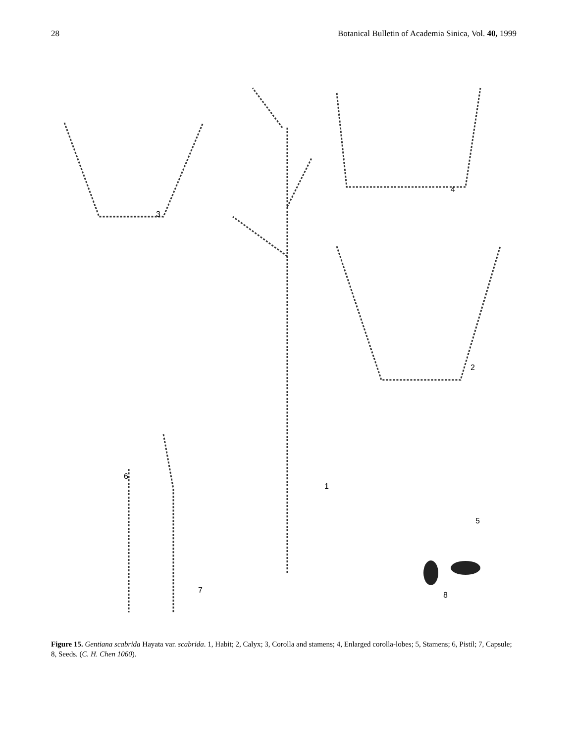28 Botanical Bulletin of Academia Sinica, Vol. 40, 1999
3
4
2
6
7
8
5
1
Figure 15. Gentiana scabrida Hayata var. scabrida. 1, Habit; 2, Calyx; 3, Corolla and stamens; 4, Enlarged corolla-lobes; 5, Stamens; 6, Pistil; 7, Capsule; 8, Seeds. (C. H. Chen 1060).